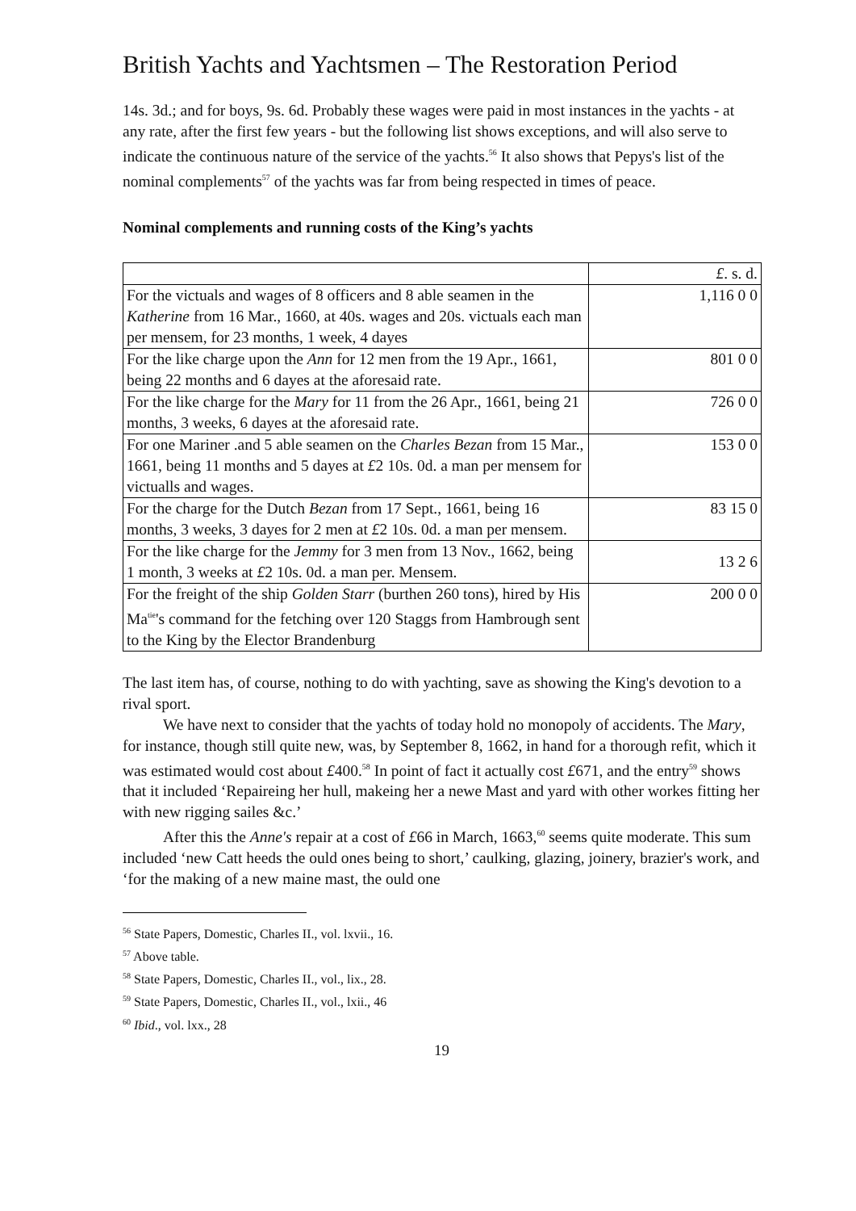British Yachts and Yachtsmen – The Restoration Period
14s. 3d.; and for boys, 9s. 6d. Probably these wages were paid in most instances in the yachts - at any rate, after the first few years - but the following list shows exceptions, and will also serve to indicate the continuous nature of the service of the yachts.<sup>56</sup> It also shows that Pepys's list of the nominal complements<sup>57</sup> of the yachts was far from being respected in times of peace.
Nominal complements and running costs of the King’s yachts
| | £ . s. d. |
| For the victuals and wages of 8 officers and 8 able seamen in the Katherine from 16 Mar., 1660, at 40s. wages and 20s. victuals each man per mensem, for 23 months, 1 week, 4 dayes | 1,116 0 0 |
| For the like charge upon the Ann for 12 men from the 19 Apr., 1661, being 22 months and 6 dayes at the aforesaid rate. | 801 0 0 |
| For the like charge for the Mary for 11 from the 26 Apr., 1661, being 21 months, 3 weeks, 6 dayes at the aforesaid rate. | 726 0 0 |
| For one Mariner .and 5 able seamen on the Charles Bezan from 15 Mar., 1661, being 11 months and 5 dayes at £ 2 10s. 0d. a man per mensem for victualls and wages. | 153 0 0 |
| For the charge for the Dutch Bezan from 17 Sept., 1661, being 16 months, 3 weeks, 3 dayes for 2 men at £ 2 10s. 0d. a man per mensem. | 83 15 0 |
| For the like charge for the Jemmy for 3 men from 13 Nov., 1662, being 1 month, 3 weeks at £ 2 10s. 0d. a man per. Mensem. | 13 2 6 |
| For the freight of the ship Golden Starr (burthen 260 tons), hired by His Ma<sup>tie</sup>'s command for the fetching over 120 Staggs from Hambrough sent to the King by the Elector Brandenburg | 200 0 0 |
The last item has, of course, nothing to do with yachting, save as showing the King's devotion to a rival sport.
We have next to consider that the yachts of today hold no monopoly of accidents. The Mary, for instance, though still quite new, was, by September 8, 1662, in hand for a thorough refit, which it was estimated would cost about £400.<sup>58</sup> In point of fact it actually cost £671, and the entry<sup>59</sup> shows that it included ‘Repaireing her hull, makeing her a newe Mast and yard with other workes fitting her with new rigging sailes &c.’
After this the Anne's repair at a cost of £66 in March, 1663,<sup>60</sup> seems quite moderate. This sum included ‘new Catt heeds the ould ones being to short,’ caulking, glazing, joinery, brazier's work, and ‘for the making of a new maine mast, the ould one
<sup>56</sup> State Papers, Domestic, Charles II., vol. lxvii., 16.
<sup>57</sup> Above table.
<sup>58</sup> State Papers, Domestic, Charles II., vol., lix., 28.
<sup>59</sup> State Papers, Domestic, Charles II., vol., lxii., 46
<sup>60</sup> Ibid., vol. lxx., 28
19